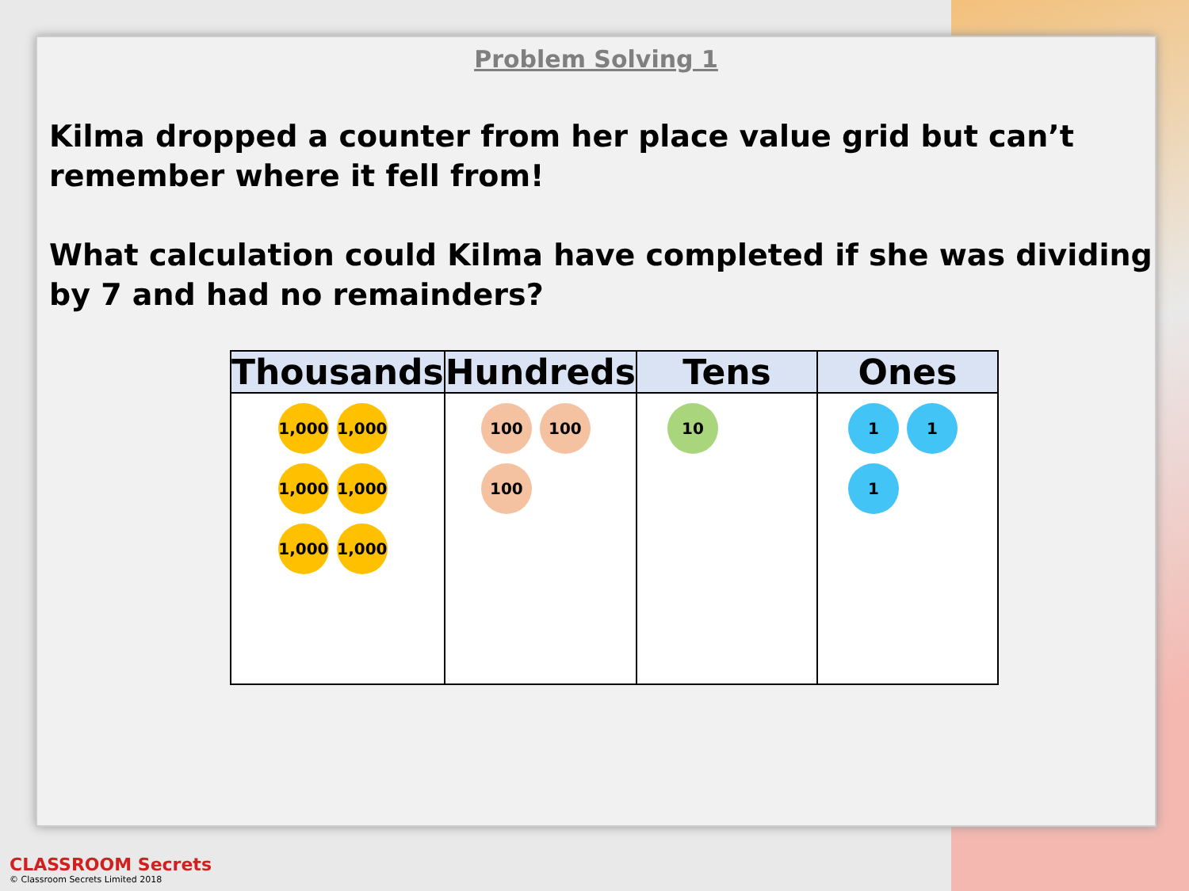Problem Solving 1
Kilma dropped a counter from her place value grid but can’t remember where it fell from!
What calculation could Kilma have completed if she was dividing by 7 and had no remainders?
| Thousands | Hundreds | Tens | Ones |
| --- | --- | --- | --- |
| 1,000 1,000 1,000 1,000 1,000 1,000 | 100 100 100 | 10 | 1 1 1 |
CLASSROOM Secrets
© Classroom Secrets Limited 2018